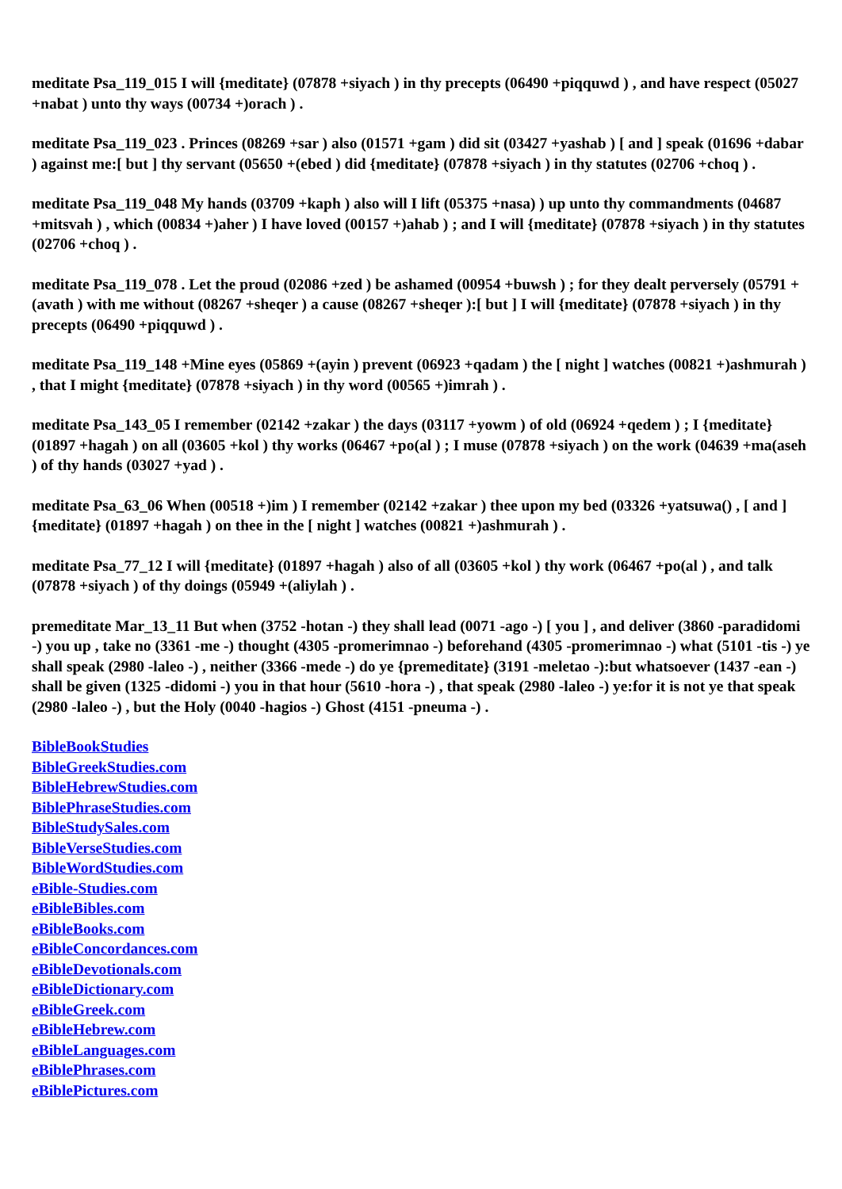meditate Psa_119_015 I will {meditate} (07878 +siyach ) in thy precepts (06490 +piqquwd ) , and have respect (05027 +nabat ) unto thy ways (00734 +)orach ) .
meditate Psa_119_023 . Princes (08269 +sar ) also (01571 +gam ) did sit (03427 +yashab ) [ and ] speak (01696 +dabar ) against me:[ but ] thy servant (05650 +(ebed ) did {meditate} (07878 +siyach ) in thy statutes (02706 +choq ) .
meditate Psa_119_048 My hands (03709 +kaph ) also will I lift (05375 +nasa) ) up unto thy commandments (04687 +mitsvah ) , which (00834 +)aher ) I have loved (00157 +)ahab ) ; and I will {meditate} (07878 +siyach ) in thy statutes (02706 +choq ) .
meditate Psa_119_078 . Let the proud (02086 +zed ) be ashamed (00954 +buwsh ) ; for they dealt perversely (05791 +(avath ) with me without (08267 +sheqer ) a cause (08267 +sheqer ):[ but ] I will {meditate} (07878 +siyach ) in thy precepts (06490 +piqquwd ) .
meditate Psa_119_148 +Mine eyes (05869 +(ayin ) prevent (06923 +qadam ) the [ night ] watches (00821 +)ashmurah ) , that I might {meditate} (07878 +siyach ) in thy word (00565 +)imrah ) .
meditate Psa_143_05 I remember (02142 +zakar ) the days (03117 +yowm ) of old (06924 +qedem ) ; I {meditate} (01897 +hagah ) on all (03605 +kol ) thy works (06467 +po(al ) ; I muse (07878 +siyach ) on the work (04639 +ma(aseh ) of thy hands (03027 +yad ) .
meditate Psa_63_06 When (00518 +)im ) I remember (02142 +zakar ) thee upon my bed (03326 +yatsuwa() , [ and ] {meditate} (01897 +hagah ) on thee in the [ night ] watches (00821 +)ashmurah ) .
meditate Psa_77_12 I will {meditate} (01897 +hagah ) also of all (03605 +kol ) thy work (06467 +po(al ) , and talk (07878 +siyach ) of thy doings (05949 +(aliylah ) .
premeditate Mar_13_11 But when (3752 -hotan -) they shall lead (0071 -ago -) [ you ] , and deliver (3860 -paradidomi -) you up , take no (3361 -me -) thought (4305 -promerimnao -) beforehand (4305 -promerimnao -) what (5101 -tis -) ye shall speak (2980 -laleo -) , neither (3366 -mede -) do ye {premeditate} (3191 -meletao -):but whatsoever (1437 -ean -) shall be given (1325 -didomi -) you in that hour (5610 -hora -) , that speak (2980 -laleo -) ye:for it is not ye that speak (2980 -laleo -) , but the Holy (0040 -hagios -) Ghost (4151 -pneuma -) .
BibleBookStudies
BibleGreekStudies.com
BibleHebrewStudies.com
BiblePhraseStudies.com
BibleStudySales.com
BibleVerseStudies.com
BibleWordStudies.com
eBible-Studies.com
eBibleBibles.com
eBibleBooks.com
eBibleConcordances.com
eBibleDevotionals.com
eBibleDictionary.com
eBibleGreek.com
eBibleHebrew.com
eBibleLanguages.com
eBiblePhrases.com
eBiblePictures.com